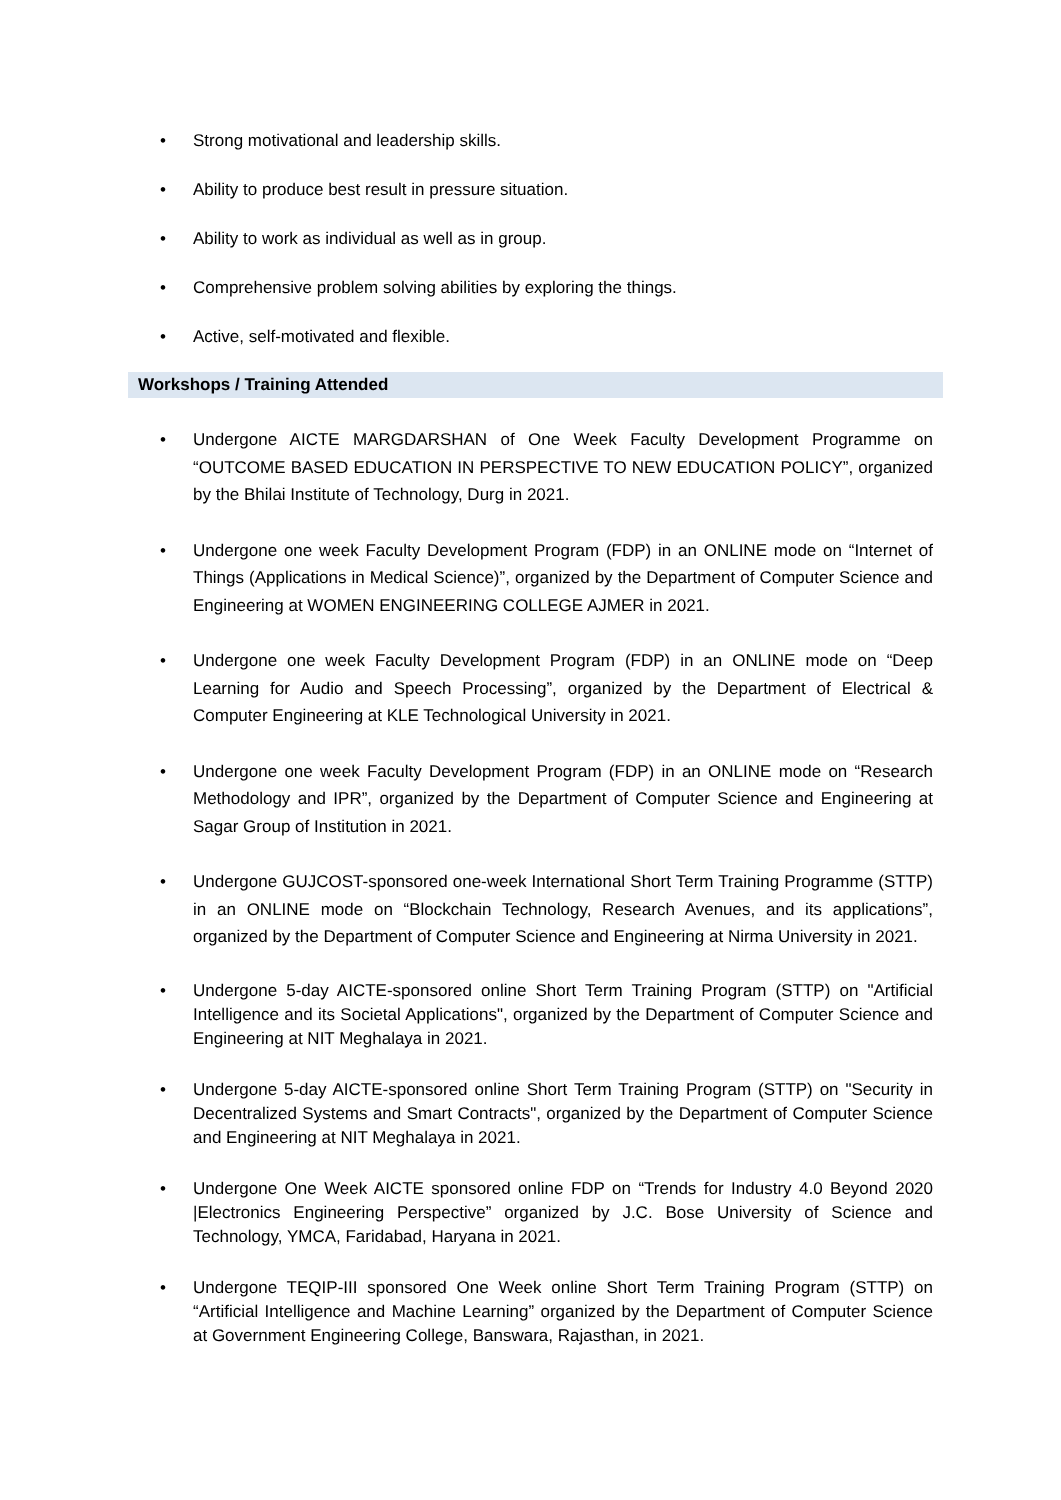• Strong motivational and leadership skills.
• Ability to produce best result in pressure situation.
• Ability to work as individual as well as in group.
• Comprehensive problem solving abilities by exploring the things.
• Active, self-motivated and flexible.
Workshops / Training Attended
• Undergone AICTE MARGDARSHAN of One Week Faculty Development Programme on “OUTCOME BASED EDUCATION IN PERSPECTIVE TO NEW EDUCATION POLICY”, organized by the Bhilai Institute of Technology, Durg in 2021.
• Undergone one week Faculty Development Program (FDP) in an ONLINE mode on “Internet of Things (Applications in Medical Science)”, organized by the Department of Computer Science and Engineering at WOMEN ENGINEERING COLLEGE AJMER in 2021.
• Undergone one week Faculty Development Program (FDP) in an ONLINE mode on “Deep Learning for Audio and Speech Processing”, organized by the Department of Electrical & Computer Engineering at KLE Technological University in 2021.
• Undergone one week Faculty Development Program (FDP) in an ONLINE mode on “Research Methodology and IPR”, organized by the Department of Computer Science and Engineering at Sagar Group of Institution in 2021.
• Undergone GUJCOST-sponsored one-week International Short Term Training Programme (STTP) in an ONLINE mode on “Blockchain Technology, Research Avenues, and its applications”, organized by the Department of Computer Science and Engineering at Nirma University in 2021.
• Undergone 5-day AICTE-sponsored online Short Term Training Program (STTP) on "Artificial Intelligence and its Societal Applications", organized by the Department of Computer Science and Engineering at NIT Meghalaya in 2021.
• Undergone 5-day AICTE-sponsored online Short Term Training Program (STTP) on "Security in Decentralized Systems and Smart Contracts", organized by the Department of Computer Science and Engineering at NIT Meghalaya in 2021.
• Undergone One Week AICTE sponsored online FDP on “Trends for Industry 4.0 Beyond 2020 |Electronics Engineering Perspective” organized by J.C. Bose University of Science and Technology, YMCA, Faridabad, Haryana in 2021.
• Undergone TEQIP-III sponsored One Week online Short Term Training Program (STTP) on “Artificial Intelligence and Machine Learning” organized by the Department of Computer Science at Government Engineering College, Banswara, Rajasthan, in 2021.